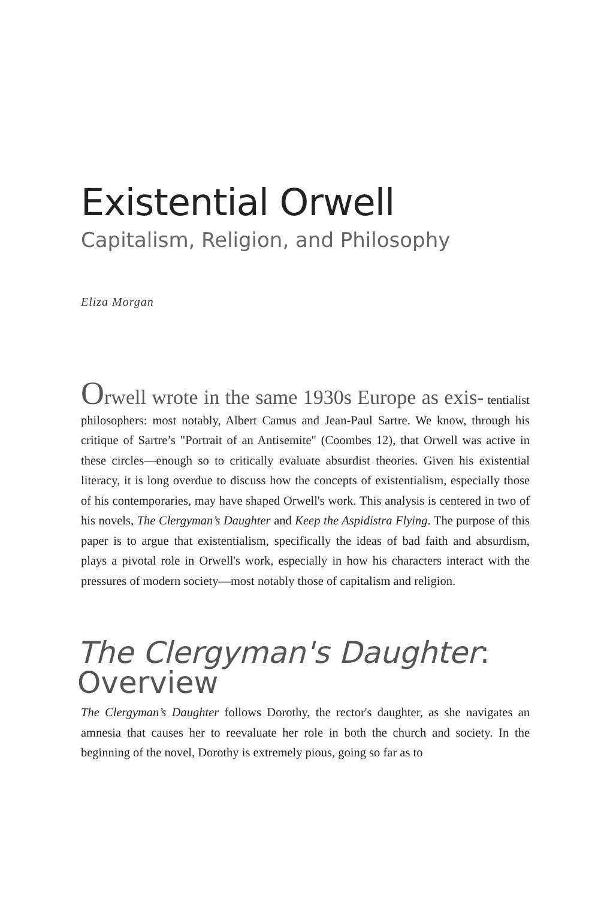Existential Orwell
Capitalism, Religion, and Philosophy
Eliza Morgan
Orwell wrote in the same 1930s Europe as exis- tentialist philosophers: most notably, Albert Camus and Jean-Paul Sartre. We know, through his critique of Sartre’s "Portrait of an Antisemite" (Coombes 12), that Orwell was active in these circles—enough so to critically evaluate absurdist theories. Given his existential literacy, it is long overdue to discuss how the concepts of existentialism, especially those of his contemporaries, may have shaped Orwell's work. This analysis is centered in two of his novels, The Clergyman’s Daughter and Keep the Aspidistra Flying. The purpose of this paper is to argue that existentialism, specifically the ideas of bad faith and absurdism, plays a pivotal role in Orwell's work, especially in how his characters interact with the pressures of modern society—most notably those of capitalism and religion.
The Clergyman's Daughter: Overview
The Clergyman’s Daughter follows Dorothy, the rector's daughter, as she navigates an amnesia that causes her to reevaluate her role in both the church and society. In the beginning of the novel, Dorothy is extremely pious, going so far as to